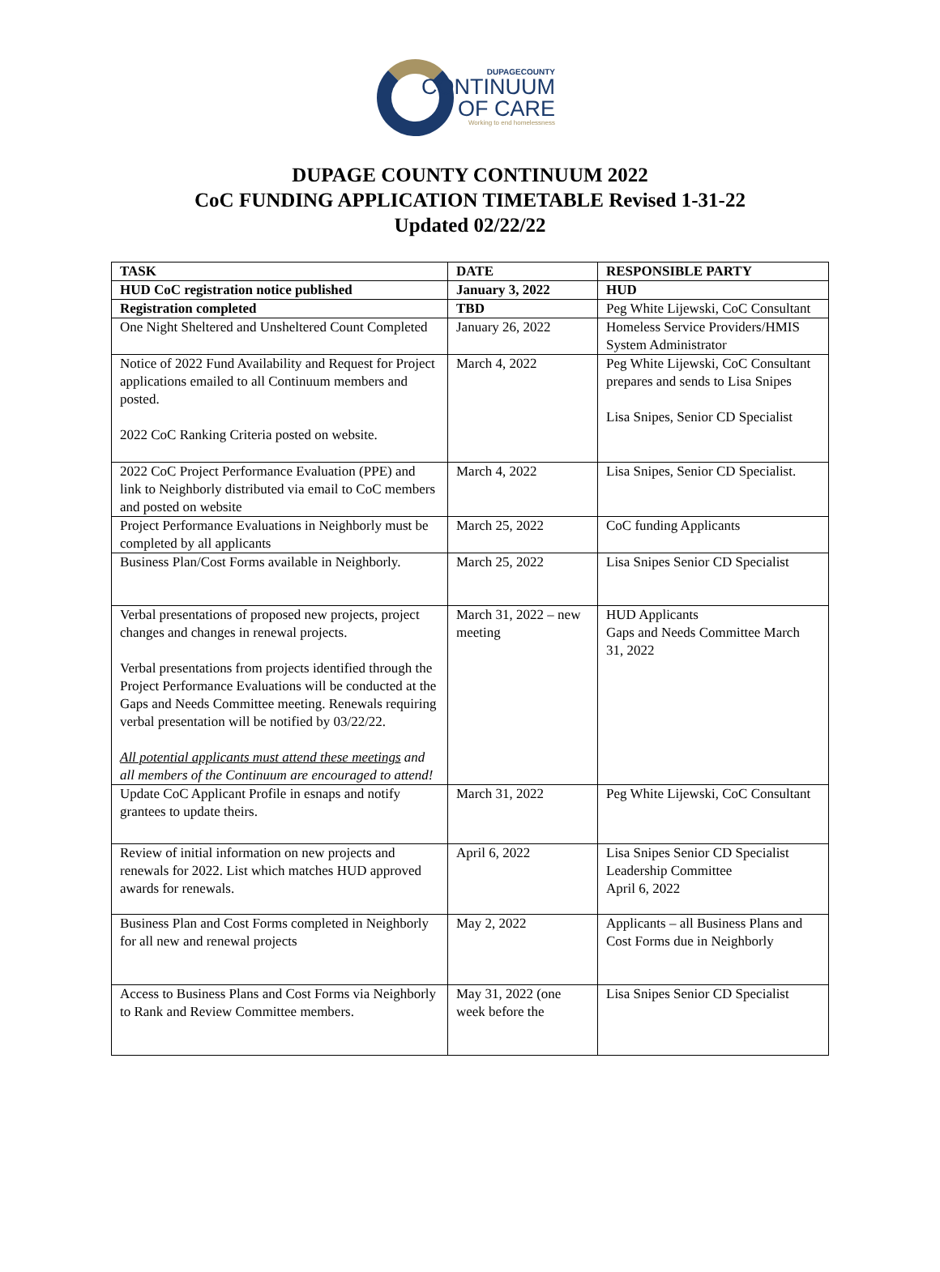DUPAGECOUNTY
CONTINUUM
OF CARE
Working to end homelessness
DUPAGE COUNTY CONTINUUM 2022
CoC FUNDING APPLICATION TIMETABLE Revised 1-31-22
Updated 02/22/22
| TASK | DATE | RESPONSIBLE PARTY |
| --- | --- | --- |
| HUD CoC registration notice published | January 3, 2022 | HUD |
| Registration completed | TBD | Peg White Lijewski, CoC Consultant |
| One Night Sheltered and Unsheltered Count Completed | January 26, 2022 | Homeless Service Providers/HMIS System Administrator |
| Notice of 2022 Fund Availability and Request for Project applications emailed to all Continuum members and posted. 2022 CoC Ranking Criteria posted on website. | March 4, 2022 | Peg White Lijewski, CoC Consultant prepares and sends to Lisa Snipes Lisa Snipes, Senior CD Specialist |
| 2022 CoC Project Performance Evaluation (PPE) and link to Neighborly distributed via email to CoC members and posted on website | March 4, 2022 | Lisa Snipes, Senior CD Specialist. |
| Project Performance Evaluations in Neighborly must be completed by all applicants | March 25, 2022 | CoC funding Applicants |
| Business Plan/Cost Forms available in Neighborly. | March 25, 2022 | Lisa Snipes Senior CD Specialist |
| Verbal presentations of proposed new projects, project changes and changes in renewal projects. Verbal presentations from projects identified through the Project Performance Evaluations will be conducted at the Gaps and Needs Committee meeting. Renewals requiring verbal presentation will be notified by 03/22/22. All potential applicants must attend these meetings and all members of the Continuum are encouraged to attend! | March 31, 2022 – new meeting | HUD Applicants Gaps and Needs Committee March 31, 2022 |
| Update CoC Applicant Profile in esnaps and notify grantees to update theirs. | March 31, 2022 | Peg White Lijewski, CoC Consultant |
| Review of initial information on new projects and renewals for 2022. List which matches HUD approved awards for renewals. | April 6, 2022 | Lisa Snipes Senior CD Specialist Leadership Committee April 6, 2022 |
| Business Plan and Cost Forms completed in Neighborly for all new and renewal projects | May 2, 2022 | Applicants – all Business Plans and Cost Forms due in Neighborly |
| Access to Business Plans and Cost Forms via Neighborly to Rank and Review Committee members. | May 31, 2022 (one week before the | Lisa Snipes Senior CD Specialist |